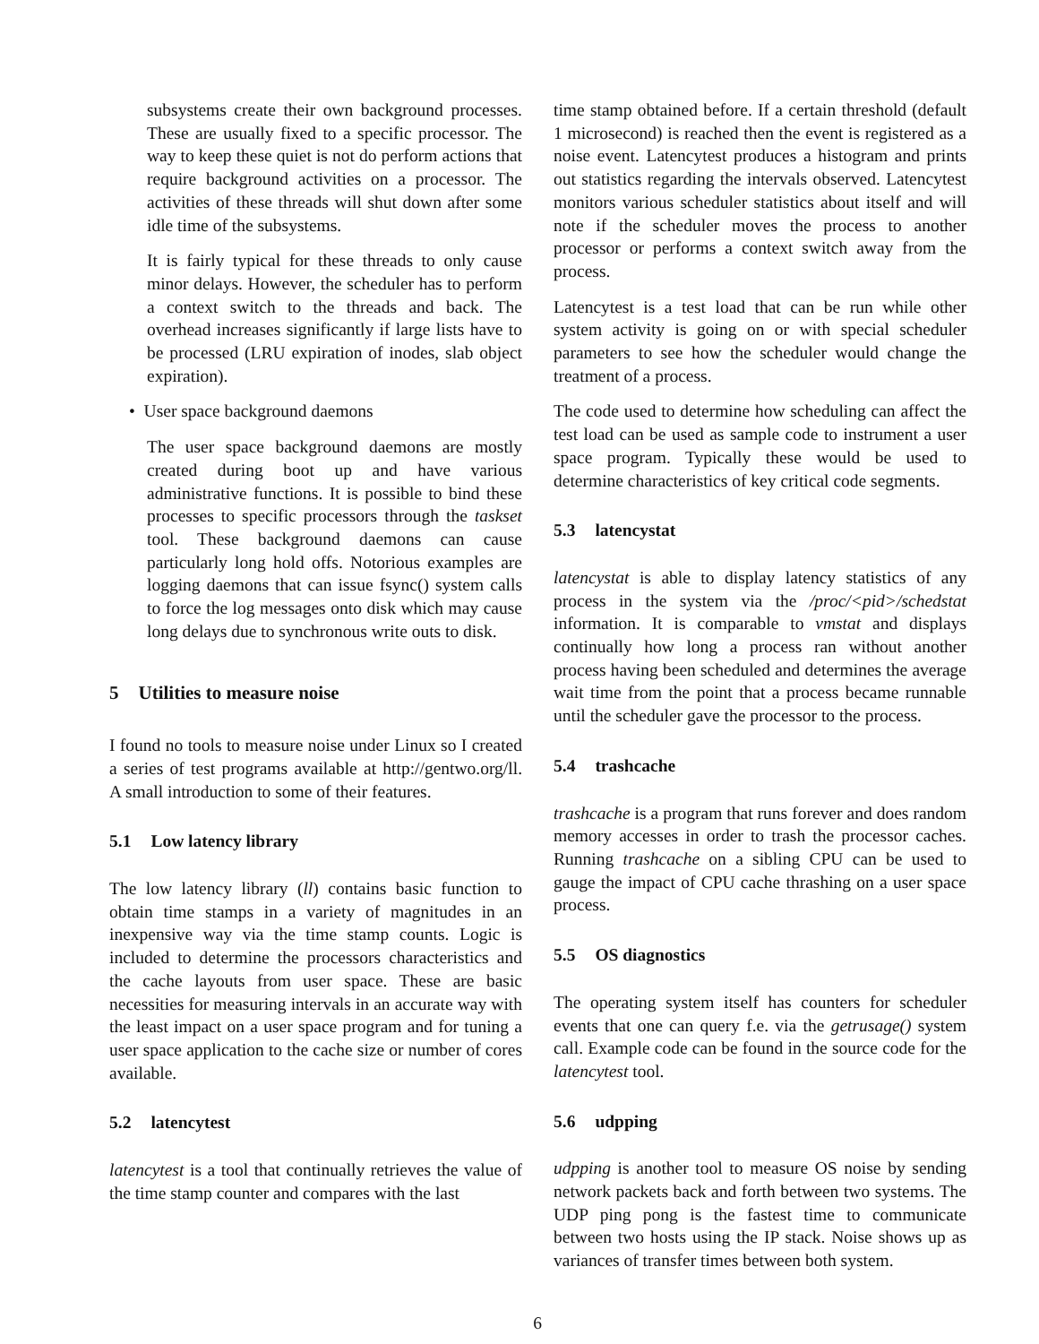subsystems create their own background processes. These are usually fixed to a specific processor. The way to keep these quiet is not do perform actions that require background activities on a processor. The activities of these threads will shut down after some idle time of the subsystems.
It is fairly typical for these threads to only cause minor delays. However, the scheduler has to perform a context switch to the threads and back. The overhead increases significantly if large lists have to be processed (LRU expiration of inodes, slab object expiration).
• User space background daemons
The user space background daemons are mostly created during boot up and have various administrative functions. It is possible to bind these processes to specific processors through the taskset tool. These background daemons can cause particularly long hold offs. Notorious examples are logging daemons that can issue fsync() system calls to force the log messages onto disk which may cause long delays due to synchronous write outs to disk.
5 Utilities to measure noise
I found no tools to measure noise under Linux so I created a series of test programs available at http://gentwo.org/ll. A small introduction to some of their features.
5.1 Low latency library
The low latency library (ll) contains basic function to obtain time stamps in a variety of magnitudes in an inexpensive way via the time stamp counts. Logic is included to determine the processors characteristics and the cache layouts from user space. These are basic necessities for measuring intervals in an accurate way with the least impact on a user space program and for tuning a user space application to the cache size or number of cores available.
5.2 latencytest
latencytest is a tool that continually retrieves the value of the time stamp counter and compares with the last
time stamp obtained before. If a certain threshold (default 1 microsecond) is reached then the event is registered as a noise event. Latencytest produces a histogram and prints out statistics regarding the intervals observed. Latencytest monitors various scheduler statistics about itself and will note if the scheduler moves the process to another processor or performs a context switch away from the process.
Latencytest is a test load that can be run while other system activity is going on or with special scheduler parameters to see how the scheduler would change the treatment of a process.
The code used to determine how scheduling can affect the test load can be used as sample code to instrument a user space program. Typically these would be used to determine characteristics of key critical code segments.
5.3 latencystat
latencystat is able to display latency statistics of any process in the system via the /proc/<pid>/schedstat information. It is comparable to vmstat and displays continually how long a process ran without another process having been scheduled and determines the average wait time from the point that a process became runnable until the scheduler gave the processor to the process.
5.4 trashcache
trashcache is a program that runs forever and does random memory accesses in order to trash the processor caches. Running trashcache on a sibling CPU can be used to gauge the impact of CPU cache thrashing on a user space process.
5.5 OS diagnostics
The operating system itself has counters for scheduler events that one can query f.e. via the getrusage() system call. Example code can be found in the source code for the latencytest tool.
5.6 udpping
udpping is another tool to measure OS noise by sending network packets back and forth between two systems. The UDP ping pong is the fastest time to communicate between two hosts using the IP stack. Noise shows up as variances of transfer times between both system.
6